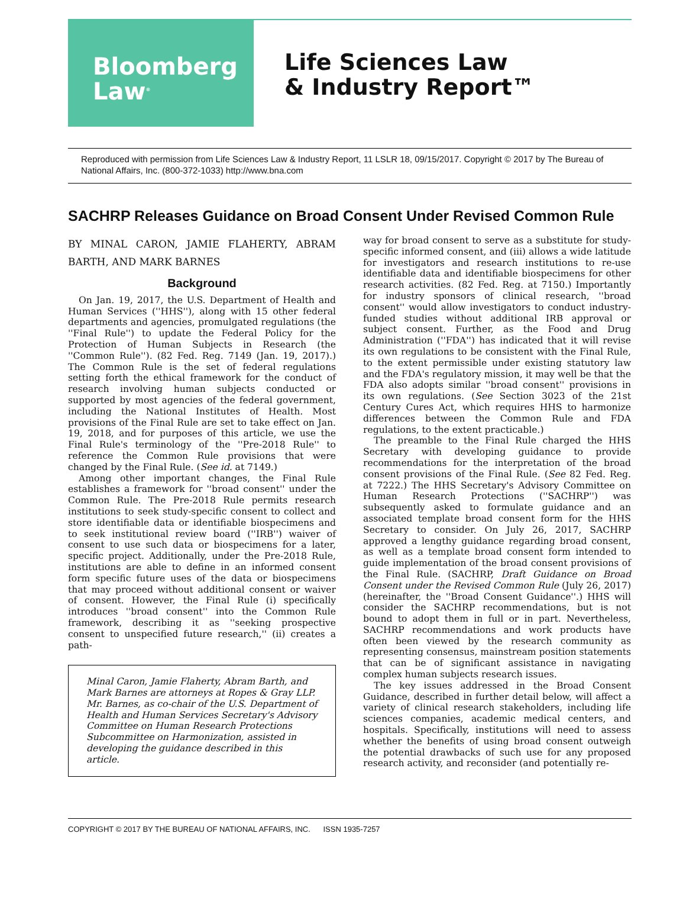Bloomberg
Law<sup>®</sup>
Life Sciences Law
& Industry Report™
Reproduced with permission from Life Sciences Law & Industry Report, 11 LSLR 18, 09/15/2017. Copyright © 2017 by The Bureau of National Affairs, Inc. (800-372-1033) http://www.bna.com
SACHRP Releases Guidance on Broad Consent Under Revised Common Rule
BY MINAL CARON, JAMIE FLAHERTY, ABRAM BARTH, AND MARK BARNES
Background
On Jan. 19, 2017, the U.S. Department of Health and Human Services (''HHS''), along with 15 other federal departments and agencies, promulgated regulations (the ''Final Rule'') to update the Federal Policy for the Protection of Human Subjects in Research (the ''Common Rule''). (82 Fed. Reg. 7149 (Jan. 19, 2017).) The Common Rule is the set of federal regulations setting forth the ethical framework for the conduct of research involving human subjects conducted or supported by most agencies of the federal government, including the National Institutes of Health. Most provisions of the Final Rule are set to take effect on Jan. 19, 2018, and for purposes of this article, we use the Final Rule's terminology of the ''Pre-2018 Rule'' to reference the Common Rule provisions that were changed by the Final Rule. (See id. at 7149.)
Among other important changes, the Final Rule establishes a framework for ''broad consent'' under the Common Rule. The Pre-2018 Rule permits research institutions to seek study-specific consent to collect and store identifiable data or identifiable biospecimens and to seek institutional review board (''IRB'') waiver of consent to use such data or biospecimens for a later, specific project. Additionally, under the Pre-2018 Rule, institutions are able to define in an informed consent form specific future uses of the data or biospecimens that may proceed without additional consent or waiver of consent. However, the Final Rule (i) specifically introduces ''broad consent'' into the Common Rule framework, describing it as ''seeking prospective consent to unspecified future research,'' (ii) creates a path-
Minal Caron, Jamie Flaherty, Abram Barth, and Mark Barnes are attorneys at Ropes & Gray LLP. Mr. Barnes, as co-chair of the U.S. Department of Health and Human Services Secretary's Advisory Committee on Human Research Protections Subcommittee on Harmonization, assisted in developing the guidance described in this article.
way for broad consent to serve as a substitute for study-specific informed consent, and (iii) allows a wide latitude for investigators and research institutions to re-use identifiable data and identifiable biospecimens for other research activities. (82 Fed. Reg. at 7150.) Importantly for industry sponsors of clinical research, ''broad consent'' would allow investigators to conduct industry-funded studies without additional IRB approval or subject consent. Further, as the Food and Drug Administration (''FDA'') has indicated that it will revise its own regulations to be consistent with the Final Rule, to the extent permissible under existing statutory law and the FDA's regulatory mission, it may well be that the FDA also adopts similar ''broad consent'' provisions in its own regulations. (See Section 3023 of the 21st Century Cures Act, which requires HHS to harmonize differences between the Common Rule and FDA regulations, to the extent practicable.)
The preamble to the Final Rule charged the HHS Secretary with developing guidance to provide recommendations for the interpretation of the broad consent provisions of the Final Rule. (See 82 Fed. Reg. at 7222.) The HHS Secretary's Advisory Committee on Human Research Protections (''SACHRP'') was subsequently asked to formulate guidance and an associated template broad consent form for the HHS Secretary to consider. On July 26, 2017, SACHRP approved a lengthy guidance regarding broad consent, as well as a template broad consent form intended to guide implementation of the broad consent provisions of the Final Rule. (SACHRP, Draft Guidance on Broad Consent under the Revised Common Rule (July 26, 2017) (hereinafter, the ''Broad Consent Guidance''.) HHS will consider the SACHRP recommendations, but is not bound to adopt them in full or in part. Nevertheless, SACHRP recommendations and work products have often been viewed by the research community as representing consensus, mainstream position statements that can be of significant assistance in navigating complex human subjects research issues.
The key issues addressed in the Broad Consent Guidance, described in further detail below, will affect a variety of clinical research stakeholders, including life sciences companies, academic medical centers, and hospitals. Specifically, institutions will need to assess whether the benefits of using broad consent outweigh the potential drawbacks of such use for any proposed research activity, and reconsider (and potentially re-
COPYRIGHT © 2017 BY THE BUREAU OF NATIONAL AFFAIRS, INC. ISSN 1935-7257